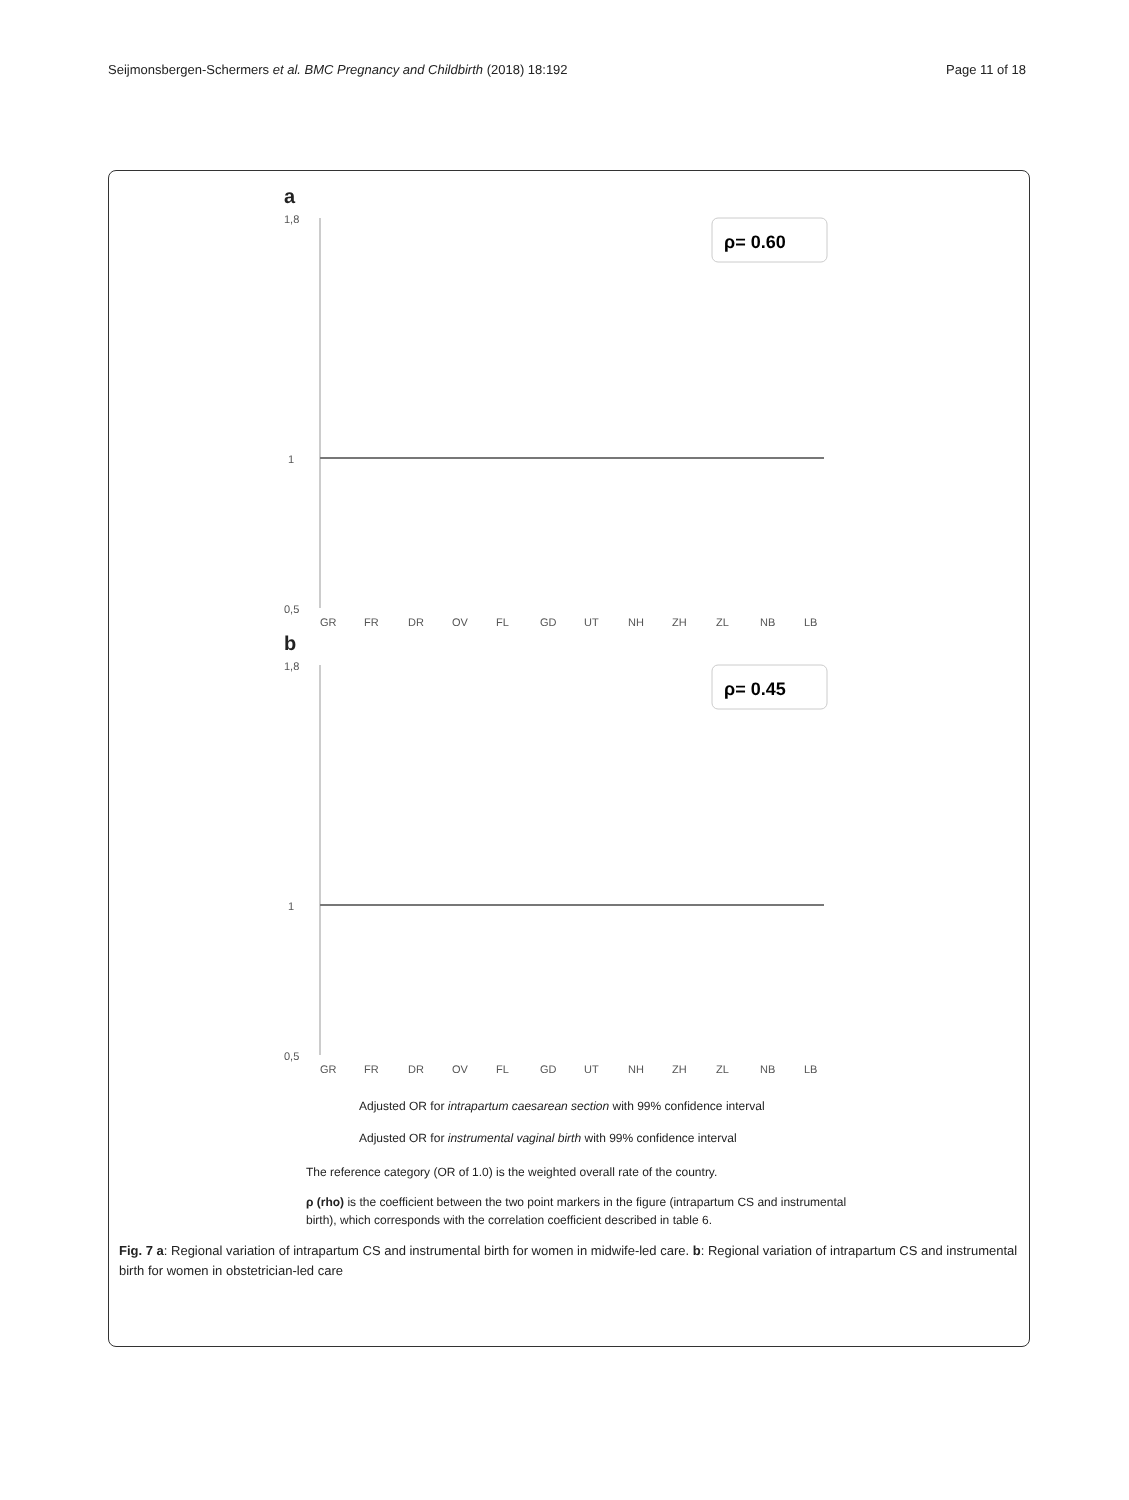Seijmonsbergen-Schermers et al. BMC Pregnancy and Childbirth (2018) 18:192 Page 11 of 18
a
1,8
0,5
1
ρ= 0.60
GR
FR
DR
OV
FL
GD
UT
NH
ZH
ZL
NB
LB
b
1,8
0,5
1
ρ= 0.45
GR
FR
DR
OV
FL
GD
UT
NH
ZH
ZL
NB
LB
Adjusted OR for intrapartum caesarean section with 99% confidence interval
Adjusted OR for instrumental vaginal birth with 99% confidence interval
The reference category (OR of 1.0) is the weighted overall rate of the country.
ρ (rho) is the coefficient between the two point markers in the figure (intrapartum CS and instrumental birth), which corresponds with the correlation coefficient described in table 6.
Fig. 7 a: Regional variation of intrapartum CS and instrumental birth for women in midwife-led care. b: Regional variation of intrapartum CS and instrumental birth for women in obstetrician-led care